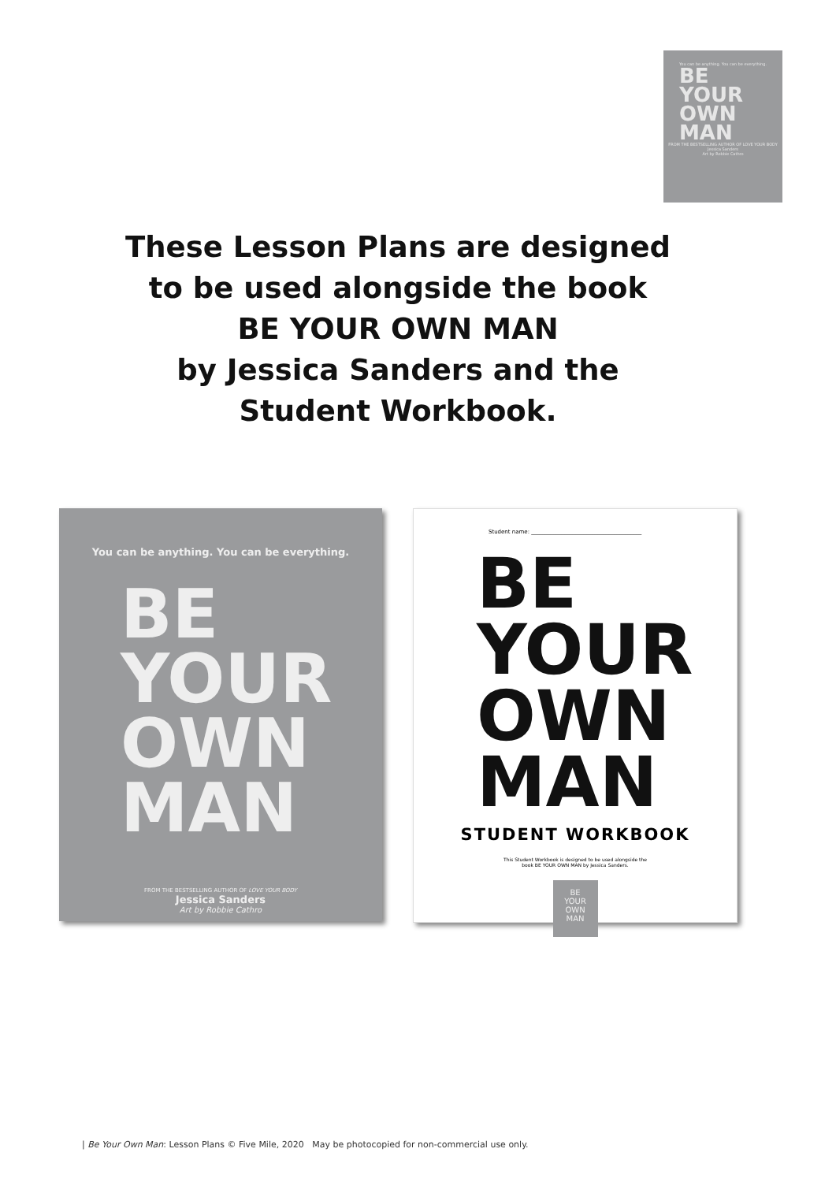You can be anything. You can be everything.
BE
YOUR
OWN
MAN
FROM THE BESTSELLING AUTHOR OF LOVE YOUR BODY
Jessica Sanders
Art by Robbie Cathro
These Lesson Plans are designed
to be used alongside the book
BE YOUR OWN MAN
by Jessica Sanders and the
Student Workbook.
You can be anything. You can be everything.
BE
YOUR
OWN
MAN
FROM THE BESTSELLING AUTHOR OF LOVE YOUR BODY
Jessica Sanders
Art by Robbie Cathro
Student name: ________________________________________
BE
YOUR
OWN
MAN
STUDENT WORKBOOK
This Student Workbook is designed to be used alongside the
book BE YOUR OWN MAN by Jessica Sanders.
BE
YOUR
OWN
MAN
| Be Your Own Man: Lesson Plans © Five Mile, 2020 May be photocopied for non-commercial use only.